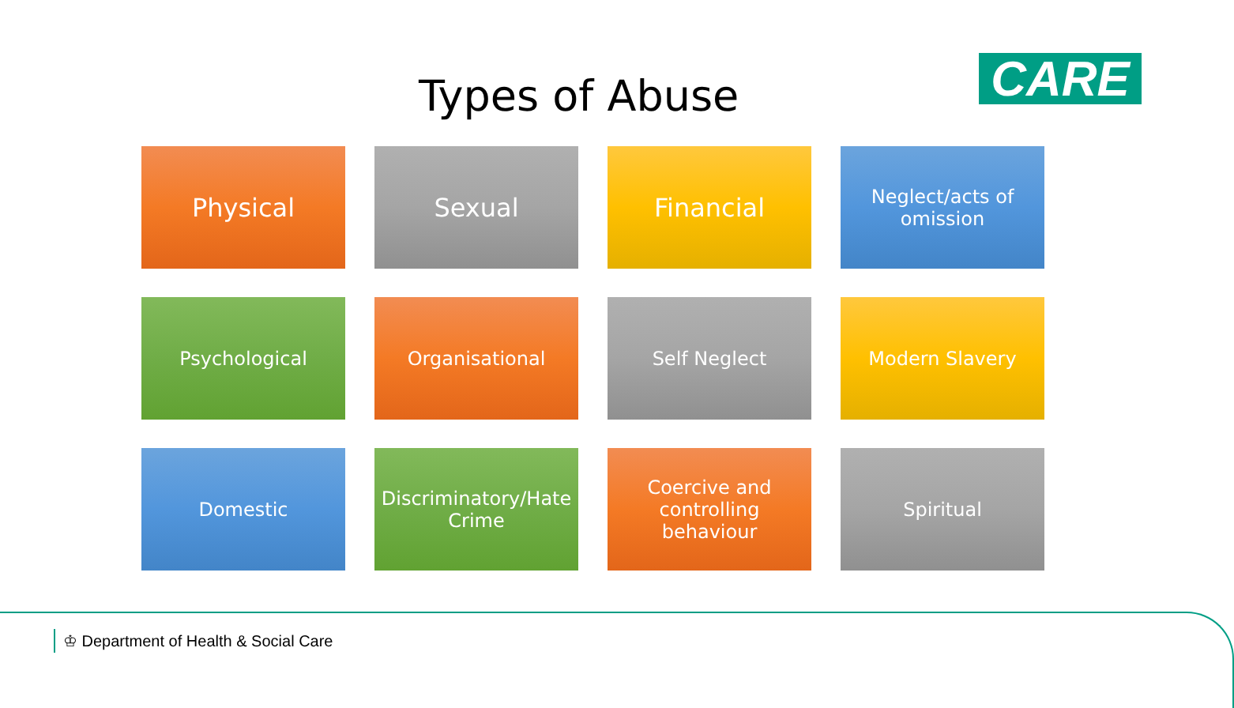Types of Abuse CARE
Physical
Sexual
Financial
Neglect/acts of omission
Psychological
Organisational
Self Neglect
Modern Slavery
Domestic
Discriminatory/Hate Crime
Coercive and controlling behaviour
Spiritual
♔ Department of Health & Social Care